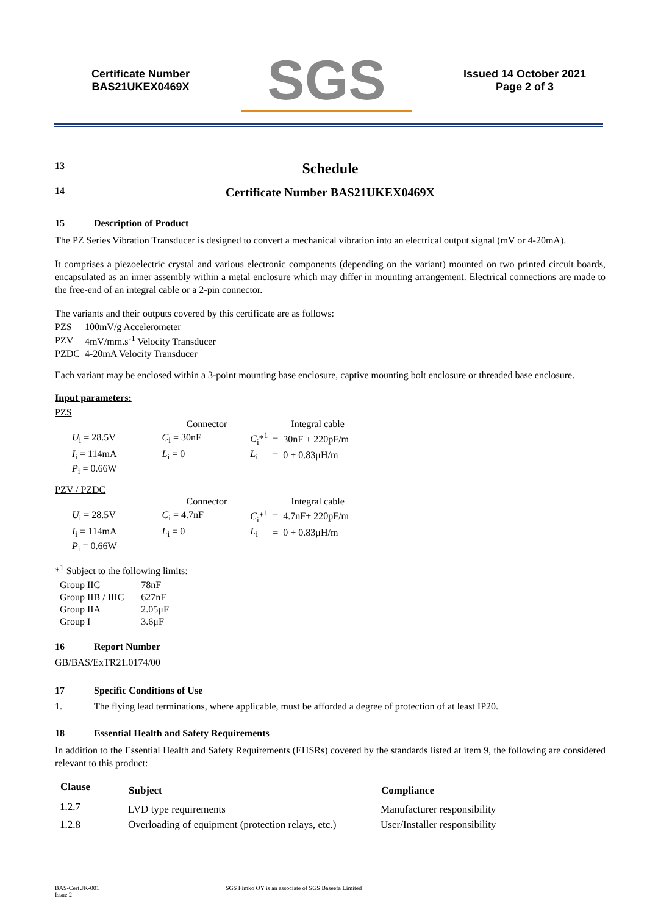Certificate Number
BAS21UKEX0469X
SGS
Issued 14 October 2021
Page 2 of 3
13
Schedule
14
Certificate Number BAS21UKEX0469X
15 Description of Product
The PZ Series Vibration Transducer is designed to convert a mechanical vibration into an electrical output signal (mV or 4-20mA).
It comprises a piezoelectric crystal and various electronic components (depending on the variant) mounted on two printed circuit boards, encapsulated as an inner assembly within a metal enclosure which may differ in mounting arrangement. Electrical connections are made to the free-end of an integral cable or a 2-pin connector.
The variants and their outputs covered by this certificate are as follows:
| PZS | 100mV/g Accelerometer |
| PZV | 4mV/mm.s<sup>-1</sup> Velocity Transducer |
| PZDC | 4-20mA Velocity Transducer |
Each variant may be enclosed within a 3-point mounting base enclosure, captive mounting bolt enclosure or threaded base enclosure.
Input parameters:
PZS
| | | | Connector | | | | Integral cable | |
| U<sub>i</sub> = 28.5V | | | C<sub>i</sub> = 30nF | | | C<sub>i</sub>*<sup>1</sup> | = | 30nF + 220pF/m |
| I<sub>i</sub> = 114mA | | | L<sub>i</sub> = 0 | | | L<sub>i</sub> | = | 0 + 0.83μH/m |
| P<sub>i</sub> = 0.66W | | | | | | | | |
PZV / PZDC
| | | | Connector | | | | Integral cable | |
| U<sub>i</sub> = 28.5V | | | C<sub>i</sub> = 4.7nF | | | C<sub>i</sub>*<sup>1</sup> | = | 4.7nF+ 220pF/m |
| I<sub>i</sub> = 114mA | | | L<sub>i</sub> = 0 | | | L<sub>i</sub> | = | 0 + 0.83μH/m |
| P<sub>i</sub> = 0.66W | | | | | | | | |
*<sup>1</sup> Subject to the following limits:
| Group IIC | 78nF |
| Group IIB / IIIC | 627nF |
| Group IIA | 2.05μF |
| Group I | 3.6μF |
16 Report Number
GB/BAS/ExTR21.0174/00
17 Specific Conditions of Use
1. The flying lead terminations, where applicable, must be afforded a degree of protection of at least IP20.
18 Essential Health and Safety Requirements
In addition to the Essential Health and Safety Requirements (EHSRs) covered by the standards listed at item 9, the following are considered relevant to this product:
| Clause | Subject | Compliance |
| --- | --- | --- |
| 1.2.7 | LVD type requirements | Manufacturer responsibility |
| 1.2.8 | Overloading of equipment (protection relays, etc.) | User/Installer responsibility |
BAS-CertUK-001
Issue 2
SGS Fimko OY is an associate of SGS Baseefa Limited